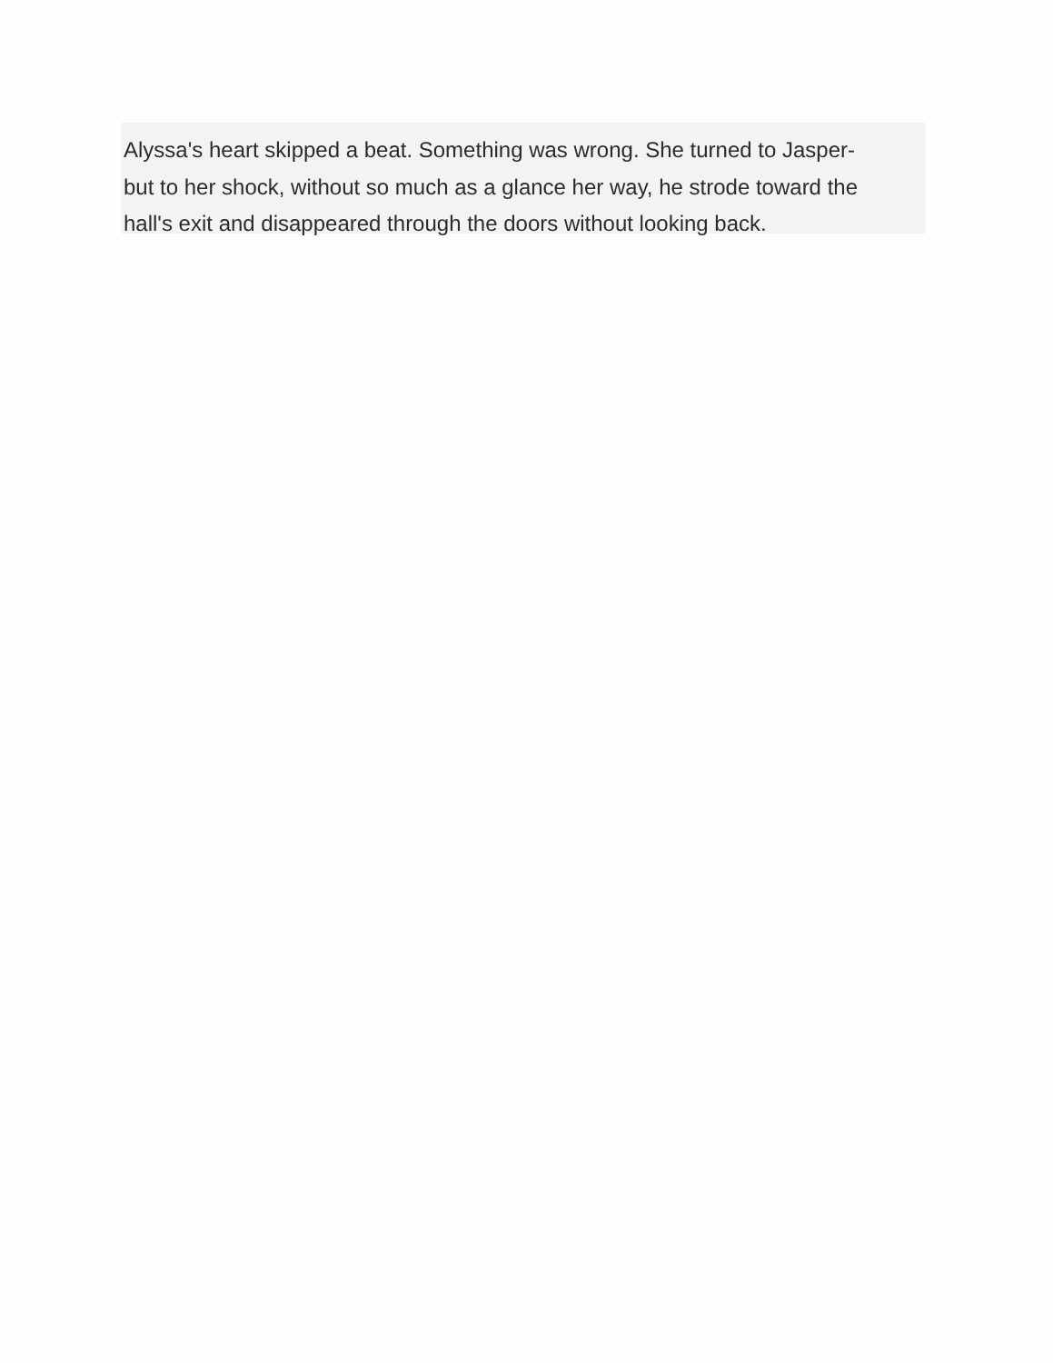Alyssa's heart skipped a beat. Something was wrong. She turned to Jasper-
but to her shock, without so much as a glance her way, he strode toward the
hall's exit and disappeared through the doors without looking back.